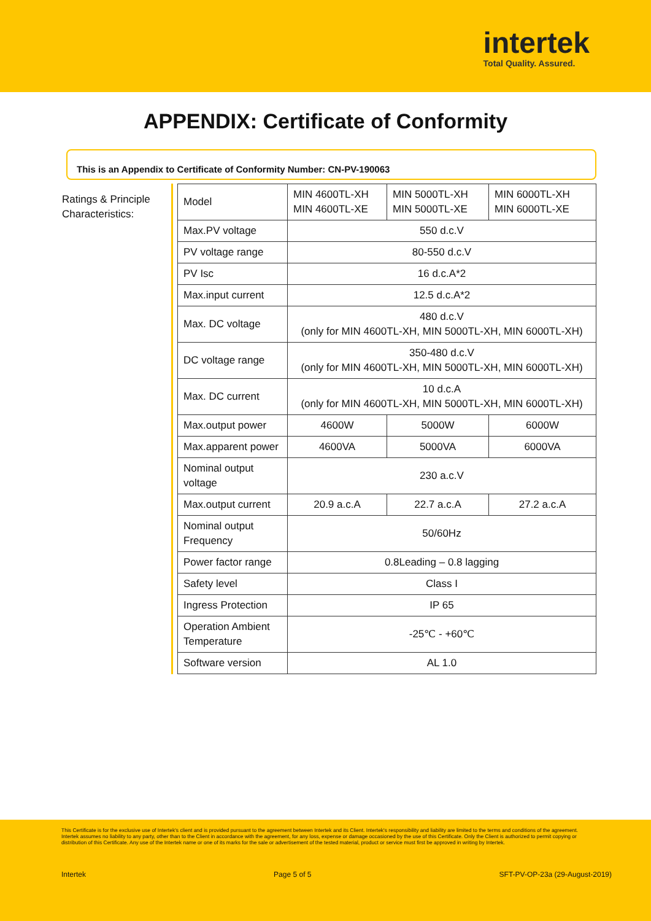intertek
Total Quality. Assured.
APPENDIX: Certificate of Conformity
This is an Appendix to Certificate of Conformity Number: CN-PV-190063
Ratings & Principle Characteristics:
| Model | MIN 4600TL-XH MIN 4600TL-XE | MIN 5000TL-XH MIN 5000TL-XE | MIN 6000TL-XH MIN 6000TL-XE |
| Max.PV voltage | 550 d.c.V | | |
| PV voltage range | 80-550 d.c.V | | |
| PV Isc | 16 d.c.A*2 | | |
| Max.input current | 12.5 d.c.A*2 | | |
| Max. DC voltage | 480 d.c.V (only for MIN 4600TL-XH, MIN 5000TL-XH, MIN 6000TL-XH) | | |
| DC voltage range | 350-480 d.c.V (only for MIN 4600TL-XH, MIN 5000TL-XH, MIN 6000TL-XH) | | |
| Max. DC current | 10 d.c.A (only for MIN 4600TL-XH, MIN 5000TL-XH, MIN 6000TL-XH) | | |
| Max.output power | 4600W | 5000W | 6000W |
| Max.apparent power | 4600VA | 5000VA | 6000VA |
| Nominal output voltage | 230 a.c.V | | |
| Max.output current | 20.9 a.c.A | 22.7 a.c.A | 27.2 a.c.A |
| Nominal output Frequency | 50/60Hz | | |
| Power factor range | 0.8Leading – 0.8 lagging | | |
| Safety level | Class I | | |
| Ingress Protection | IP 65 | | |
| Operation Ambient Temperature | -25℃ - +60℃ | | |
| Software version | AL 1.0 | | |
This Certificate is for the exclusive use of Intertek's client and is provided pursuant to the agreement between Intertek and its Client. Intertek's responsibility and liability are limited to the terms and conditions of the agreement. Intertek assumes no liability to any party, other than to the Client in accordance with the agreement, for any loss, expense or damage occasioned by the use of this Certificate. Only the Client is authorized to permit copying or distribution of this Certificate. Any use of the Intertek name or one of its marks for the sale or advertisement of the tested material, product or service must first be approved in writing by Intertek.
Intertek Page 5 of 5 SFT-PV-OP-23a (29-August-2019)